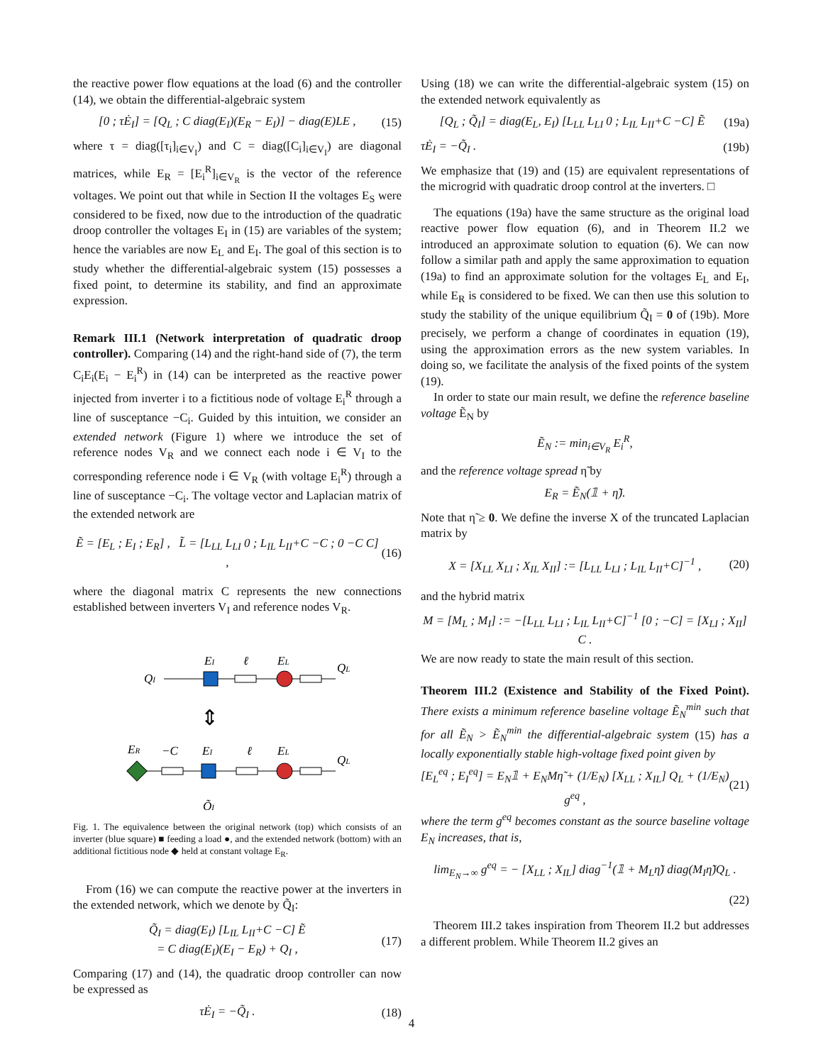the reactive power flow equations at the load (6) and the controller (14), we obtain the differential-algebraic system
[0 ; τĖ<sub>I</sub>] = [Q<sub>L</sub> ; C diag(E<sub>I</sub>)(E<sub>R</sub> − E<sub>I</sub>)] − diag(E)LE , (15)
where τ = diag([τ<sub>i</sub>]<sub>i∈V<sub>I</sub></sub>) and C = diag([C<sub>i</sub>]<sub>i∈V<sub>I</sub></sub>) are diagonal matrices, while E<sub>R</sub> = [E<sub>i</sub><sup>R</sup>]<sub>i∈V<sub>R</sub></sub> is the vector of the reference voltages. We point out that while in Section II the voltages E<sub>S</sub> were considered to be fixed, now due to the introduction of the quadratic droop controller the voltages E<sub>I</sub> in (15) are variables of the system; hence the variables are now E<sub>L</sub> and E<sub>I</sub>. The goal of this section is to study whether the differential-algebraic system (15) possesses a fixed point, to determine its stability, and find an approximate expression.
Remark III.1 (Network interpretation of quadratic droop controller). Comparing (14) and the right-hand side of (7), the term C<sub>i</sub>E<sub>i</sub>(E<sub>i</sub> − E<sub>i</sub><sup>R</sup>) in (14) can be interpreted as the reactive power injected from inverter i to a fictitious node of voltage E<sub>i</sub><sup>R</sup> through a line of susceptance −C<sub>i</sub>. Guided by this intuition, we consider an extended network (Figure 1) where we introduce the set of reference nodes V<sub>R</sub> and we connect each node i ∈ V<sub>I</sub> to the corresponding reference node i ∈ V<sub>R</sub> (with voltage E<sub>i</sub><sup>R</sup>) through a line of susceptance −C<sub>i</sub>. The voltage vector and Laplacian matrix of the extended network are
Ẽ = [E<sub>L</sub> ; E<sub>I</sub> ; E<sub>R</sub>] , L̃ = [L<sub>LL</sub> L<sub>LI</sub> 0 ; L<sub>IL</sub> L<sub>II</sub>+C −C ; 0 −C C] , (16)
where the diagonal matrix C represents the new connections established between inverters V<sub>I</sub> and reference nodes V<sub>R</sub>.
EI
ℓ
EL
QI
QL
⇕
ER
−C
EI
ℓ
EL
QL
Q̃I
Fig. 1. The equivalence between the original network (top) which consists of an inverter (blue square) ■ feeding a load ●, and the extended network (bottom) with an additional fictitious node ◆ held at constant voltage E<sub>R</sub>.
From (16) we can compute the reactive power at the inverters in the extended network, which we denote by Q̃<sub>I</sub>:
Q̃<sub>I</sub> = diag(E<sub>I</sub>) [L<sub>IL</sub> L<sub>II</sub>+C −C] Ẽ
= C diag(E<sub>I</sub>)(E<sub>I</sub> − E<sub>R</sub>) + Q<sub>I</sub> , (17)
Comparing (17) and (14), the quadratic droop controller can now be expressed as
τĖ<sub>I</sub> = −Q̃<sub>I</sub> . (18)
Using (18) we can write the differential-algebraic system (15) on the extended network equivalently as
[Q<sub>L</sub> ; Q̃<sub>I</sub>] = diag(E<sub>L</sub>, E<sub>I</sub>) [L<sub>LL</sub> L<sub>LI</sub> 0 ; L<sub>IL</sub> L<sub>II</sub>+C −C] Ẽ (19a)
τĖ<sub>I</sub> = −Q̃<sub>I</sub> . (19b)
We emphasize that (19) and (15) are equivalent representations of the microgrid with quadratic droop control at the inverters. □
The equations (19a) have the same structure as the original load reactive power flow equation (6), and in Theorem II.2 we introduced an approximate solution to equation (6). We can now follow a similar path and apply the same approximation to equation (19a) to find an approximate solution for the voltages E<sub>L</sub> and E<sub>I</sub>, while E<sub>R</sub> is considered to be fixed. We can then use this solution to study the stability of the unique equilibrium Q̃<sub>I</sub> = 0 of (19b). More precisely, we perform a change of coordinates in equation (19), using the approximation errors as the new system variables. In doing so, we facilitate the analysis of the fixed points of the system (19).
In order to state our main result, we define the reference baseline voltage Ẽ<sub>N</sub> by
Ẽ<sub>N</sub> := min<sub>i∈V<sub>R</sub></sub> E<sub>i</sub><sup>R</sup>,
and the reference voltage spread η̃ by
E<sub>R</sub> = Ẽ<sub>N</sub>(𝟙 + η̃).
Note that η̃ ≥ 0. We define the inverse X of the truncated Laplacian matrix by
X = [X<sub>LL</sub> X<sub>LI</sub> ; X<sub>IL</sub> X<sub>II</sub>] := [L<sub>LL</sub> L<sub>LI</sub> ; L<sub>IL</sub> L<sub>II</sub>+C]<sup>−1</sup> , (20)
and the hybrid matrix
M = [M<sub>L</sub> ; M<sub>I</sub>] := −[L<sub>LL</sub> L<sub>LI</sub> ; L<sub>IL</sub> L<sub>II</sub>+C]<sup>−1</sup> [0 ; −C] = [X<sub>LI</sub> ; X<sub>II</sub>] C .
We are now ready to state the main result of this section.
Theorem III.2 (Existence and Stability of the Fixed Point). There exists a minimum reference baseline voltage Ẽ<sub>N</sub><sup>min</sup> such that for all Ẽ<sub>N</sub> > Ẽ<sub>N</sub><sup>min</sup> the differential-algebraic system (15) has a locally exponentially stable high-voltage fixed point given by
[E<sub>L</sub><sup>eq</sup> ; E<sub>I</sub><sup>eq</sup>] = E<sub>N</sub>𝟙 + E<sub>N</sub>Mη̃ + (1/E<sub>N</sub>) [X<sub>LL</sub> ; X<sub>IL</sub>] Q<sub>L</sub> + (1/E<sub>N</sub>) g<sup>eq</sup> , (21)
where the term g<sup>eq</sup> becomes constant as the source baseline voltage E<sub>N</sub> increases, that is,
lim<sub>E<sub>N</sub>→∞</sub> g<sup>eq</sup> = − [X<sub>LL</sub> ; X<sub>IL</sub>] diag<sup>−1</sup>(𝟙 + M<sub>L</sub>η̃) diag(M<sub>I</sub>η̃)Q<sub>L</sub> .
(22)
Theorem III.2 takes inspiration from Theorem II.2 but addresses a different problem. While Theorem II.2 gives an
4